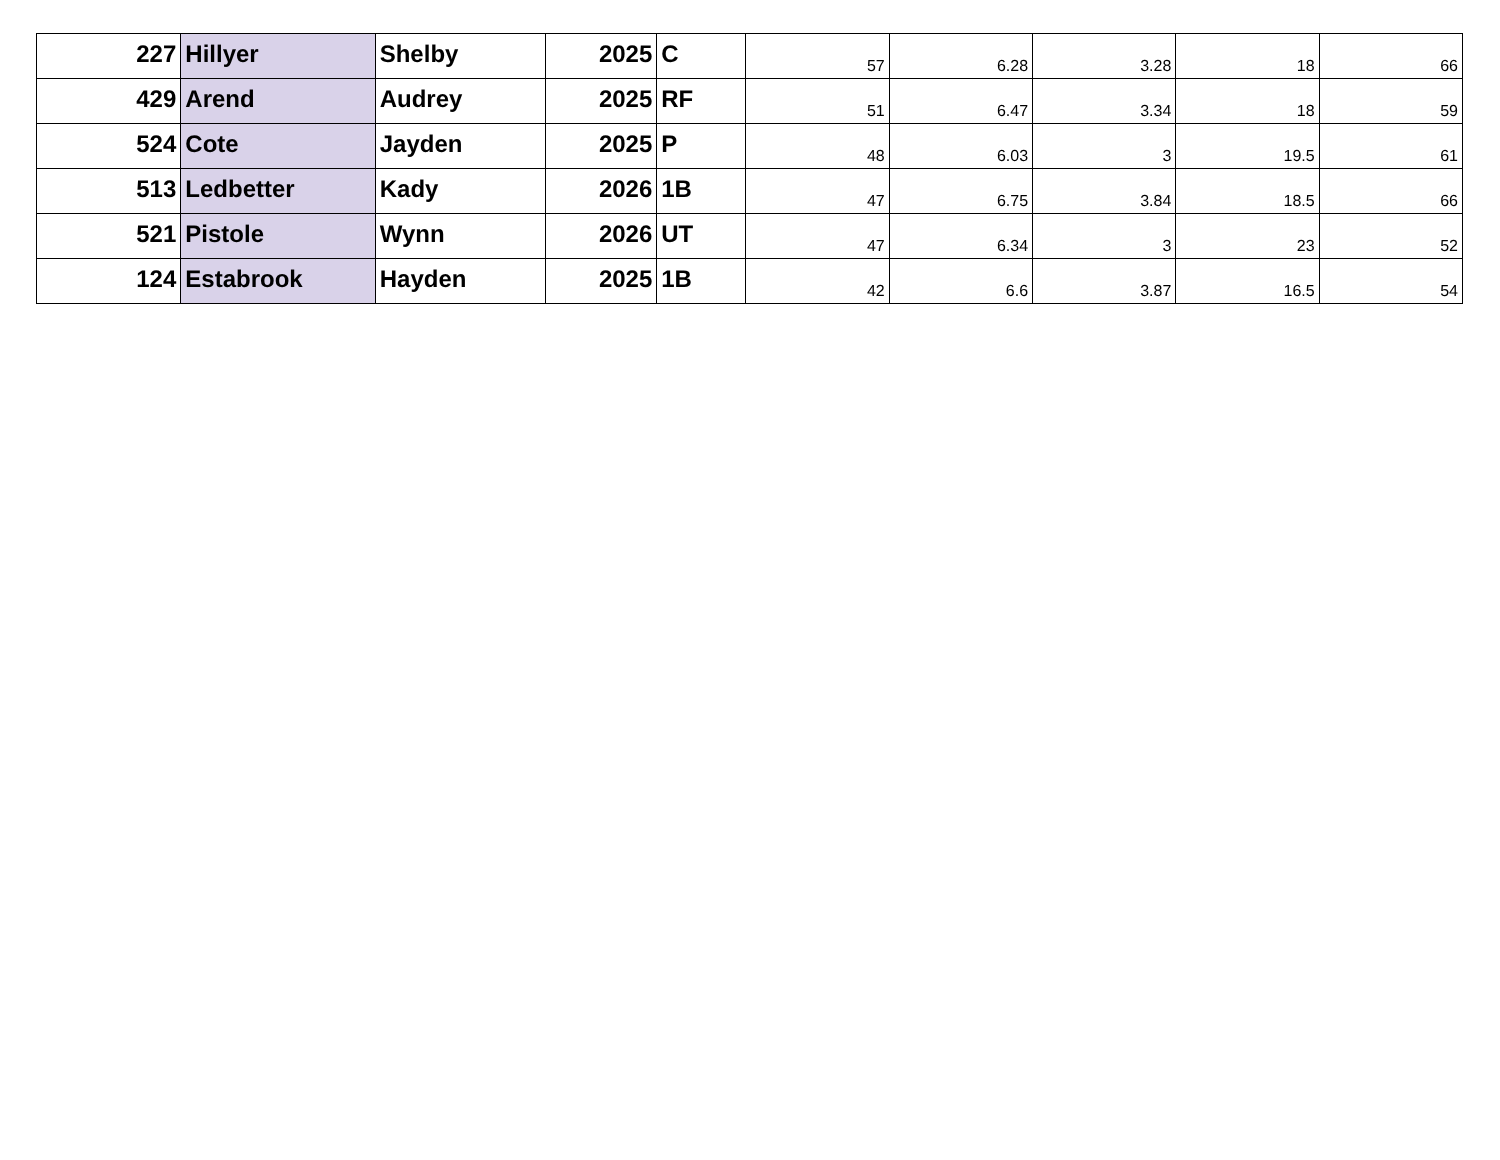| 227 | Hillyer | Shelby | 2025 | C | 57 | 6.28 | 3.28 | 18 | 66 |
| 429 | Arend | Audrey | 2025 | RF | 51 | 6.47 | 3.34 | 18 | 59 |
| 524 | Cote | Jayden | 2025 | P | 48 | 6.03 | 3 | 19.5 | 61 |
| 513 | Ledbetter | Kady | 2026 | 1B | 47 | 6.75 | 3.84 | 18.5 | 66 |
| 521 | Pistole | Wynn | 2026 | UT | 47 | 6.34 | 3 | 23 | 52 |
| 124 | Estabrook | Hayden | 2025 | 1B | 42 | 6.6 | 3.87 | 16.5 | 54 |